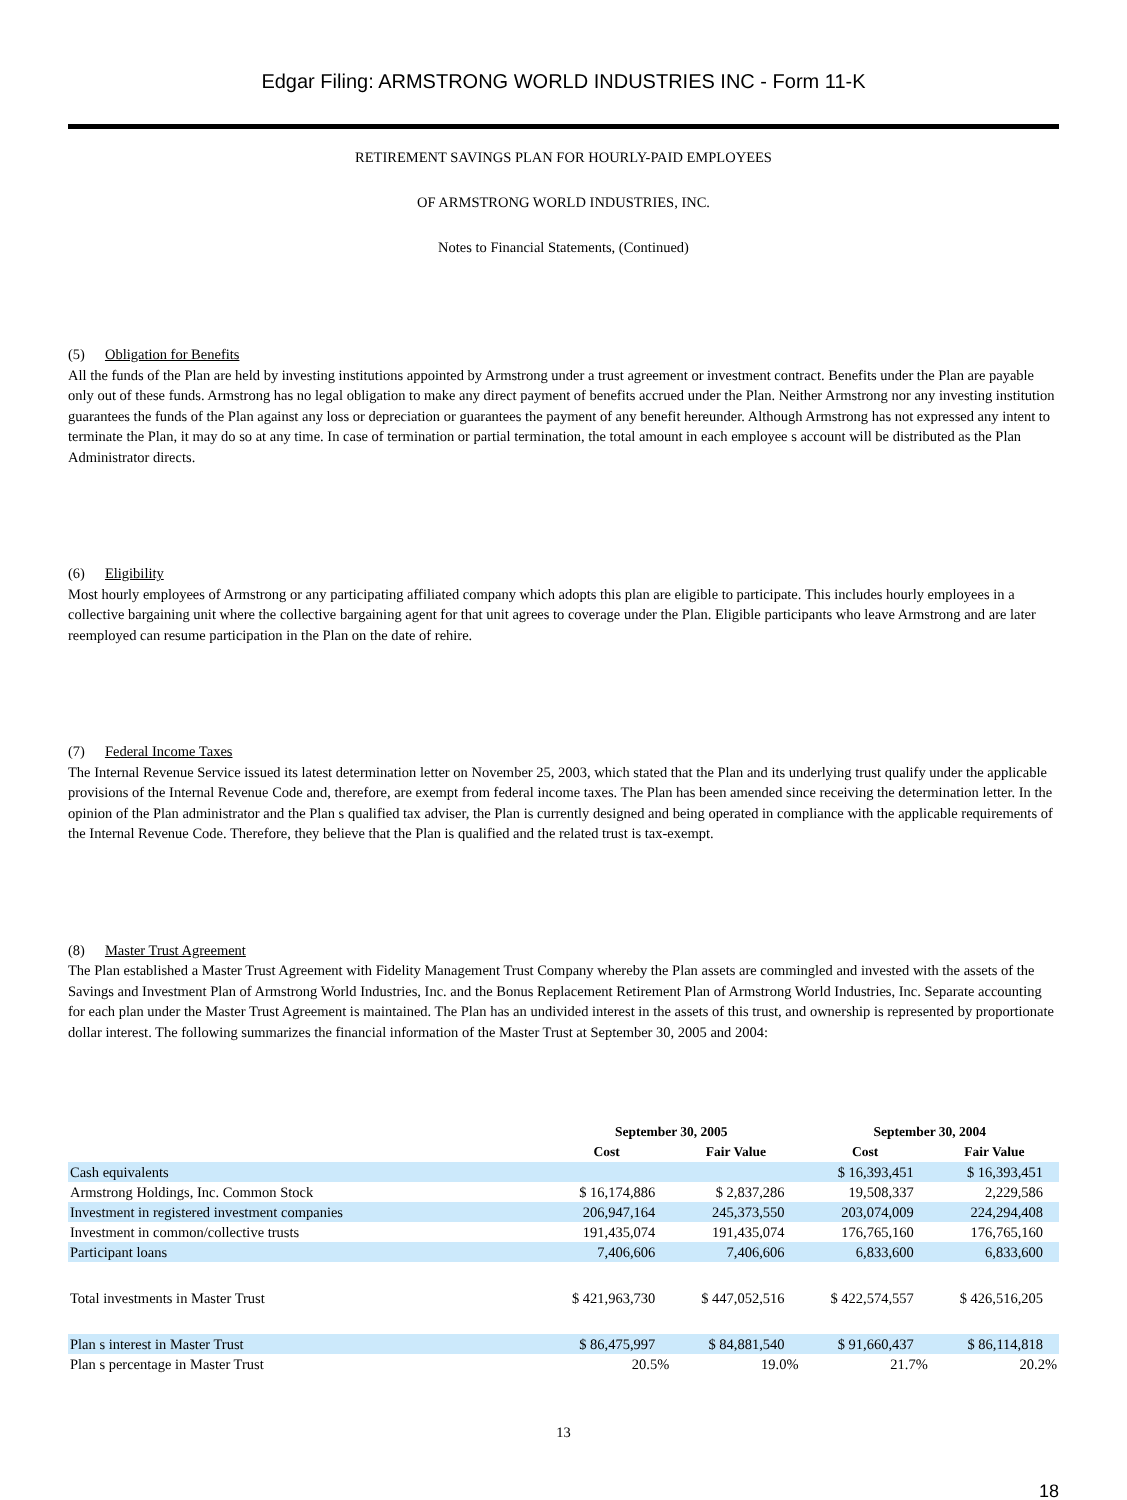Edgar Filing: ARMSTRONG WORLD INDUSTRIES INC - Form 11-K
RETIREMENT SAVINGS PLAN FOR HOURLY-PAID EMPLOYEES
OF ARMSTRONG WORLD INDUSTRIES, INC.
Notes to Financial Statements, (Continued)
(5) Obligation for Benefits
All the funds of the Plan are held by investing institutions appointed by Armstrong under a trust agreement or investment contract. Benefits under the Plan are payable only out of these funds. Armstrong has no legal obligation to make any direct payment of benefits accrued under the Plan. Neither Armstrong nor any investing institution guarantees the funds of the Plan against any loss or depreciation or guarantees the payment of any benefit hereunder. Although Armstrong has not expressed any intent to terminate the Plan, it may do so at any time. In case of termination or partial termination, the total amount in each employee s account will be distributed as the Plan Administrator directs.
(6) Eligibility
Most hourly employees of Armstrong or any participating affiliated company which adopts this plan are eligible to participate. This includes hourly employees in a collective bargaining unit where the collective bargaining agent for that unit agrees to coverage under the Plan. Eligible participants who leave Armstrong and are later reemployed can resume participation in the Plan on the date of rehire.
(7) Federal Income Taxes
The Internal Revenue Service issued its latest determination letter on November 25, 2003, which stated that the Plan and its underlying trust qualify under the applicable provisions of the Internal Revenue Code and, therefore, are exempt from federal income taxes. The Plan has been amended since receiving the determination letter. In the opinion of the Plan administrator and the Plan s qualified tax adviser, the Plan is currently designed and being operated in compliance with the applicable requirements of the Internal Revenue Code. Therefore, they believe that the Plan is qualified and the related trust is tax-exempt.
(8) Master Trust Agreement
The Plan established a Master Trust Agreement with Fidelity Management Trust Company whereby the Plan assets are commingled and invested with the assets of the Savings and Investment Plan of Armstrong World Industries, Inc. and the Bonus Replacement Retirement Plan of Armstrong World Industries, Inc. Separate accounting for each plan under the Master Trust Agreement is maintained. The Plan has an undivided interest in the assets of this trust, and ownership is represented by proportionate dollar interest. The following summarizes the financial information of the Master Trust at September 30, 2005 and 2004:
| | September 30, 2005 | | September 30, 2004 | |
| --- | --- | --- | --- | --- |
| | Cost | Fair Value | Cost | Fair Value |
| Cash equivalents | | | $ 16,393,451 | $ 16,393,451 |
| Armstrong Holdings, Inc. Common Stock | $ 16,174,886 | $ 2,837,286 | 19,508,337 | 2,229,586 |
| Investment in registered investment companies | 206,947,164 | 245,373,550 | 203,074,009 | 224,294,408 |
| Investment in common/collective trusts | 191,435,074 | 191,435,074 | 176,765,160 | 176,765,160 |
| Participant loans | 7,406,606 | 7,406,606 | 6,833,600 | 6,833,600 |
| Total investments in Master Trust | $ 421,963,730 | $ 447,052,516 | $ 422,574,557 | $ 426,516,205 |
| Plan s interest in Master Trust | $ 86,475,997 | $ 84,881,540 | $ 91,660,437 | $ 86,114,818 |
| Plan s percentage in Master Trust | 20.5% | 19.0% | 21.7% | 20.2% |
13
18